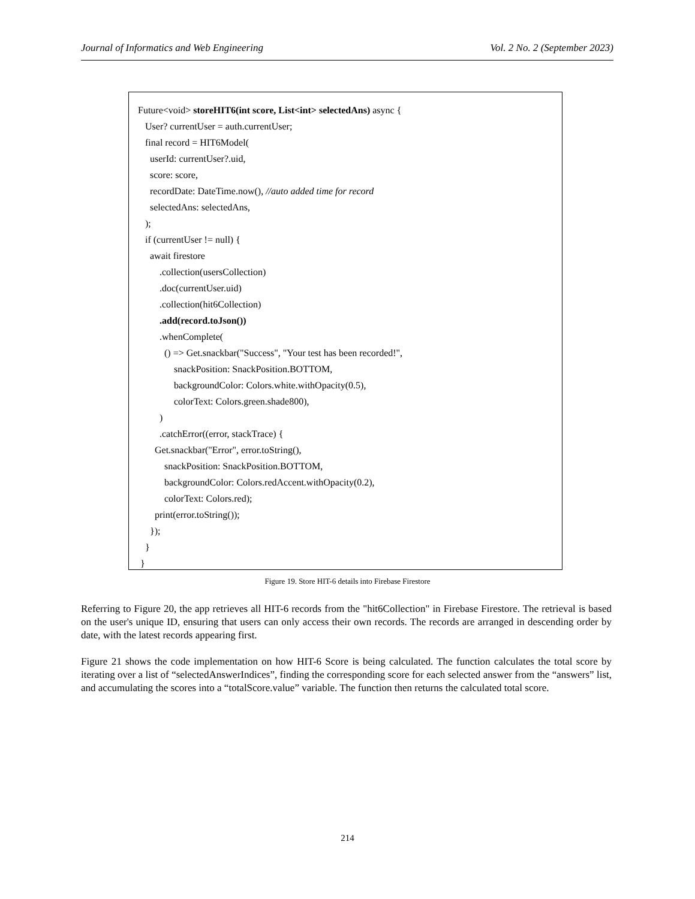Journal of Informatics and Web Engineering Vol. 2 No. 2 (September 2023)
Future<void> storeHIT6(int score, List<int> selectedAns) async {
User? currentUser = auth.currentUser;
final record = HIT6Model(
userId: currentUser?.uid,
score: score,
recordDate: DateTime.now(), //auto added time for record
selectedAns: selectedAns,
);
if (currentUser != null) {
await firestore
.collection(usersCollection)
.doc(currentUser.uid)
.collection(hit6Collection)
.add(record.toJson())
.whenComplete(
() => Get.snackbar("Success", "Your test has been recorded!",
snackPosition: SnackPosition.BOTTOM,
backgroundColor: Colors.white.withOpacity(0.5),
colorText: Colors.green.shade800),
)
.catchError((error, stackTrace) {
Get.snackbar("Error", error.toString(),
snackPosition: SnackPosition.BOTTOM,
backgroundColor: Colors.redAccent.withOpacity(0.2),
colorText: Colors.red);
print(error.toString());
});
}
}
Figure 19. Store HIT-6 details into Firebase Firestore
Referring to Figure 20, the app retrieves all HIT-6 records from the "hit6Collection" in Firebase Firestore. The retrieval is based on the user's unique ID, ensuring that users can only access their own records. The records are arranged in descending order by date, with the latest records appearing first.
Figure 21 shows the code implementation on how HIT-6 Score is being calculated. The function calculates the total score by iterating over a list of “selectedAnswerIndices”, finding the corresponding score for each selected answer from the “answers” list, and accumulating the scores into a “totalScore.value” variable. The function then returns the calculated total score.
214